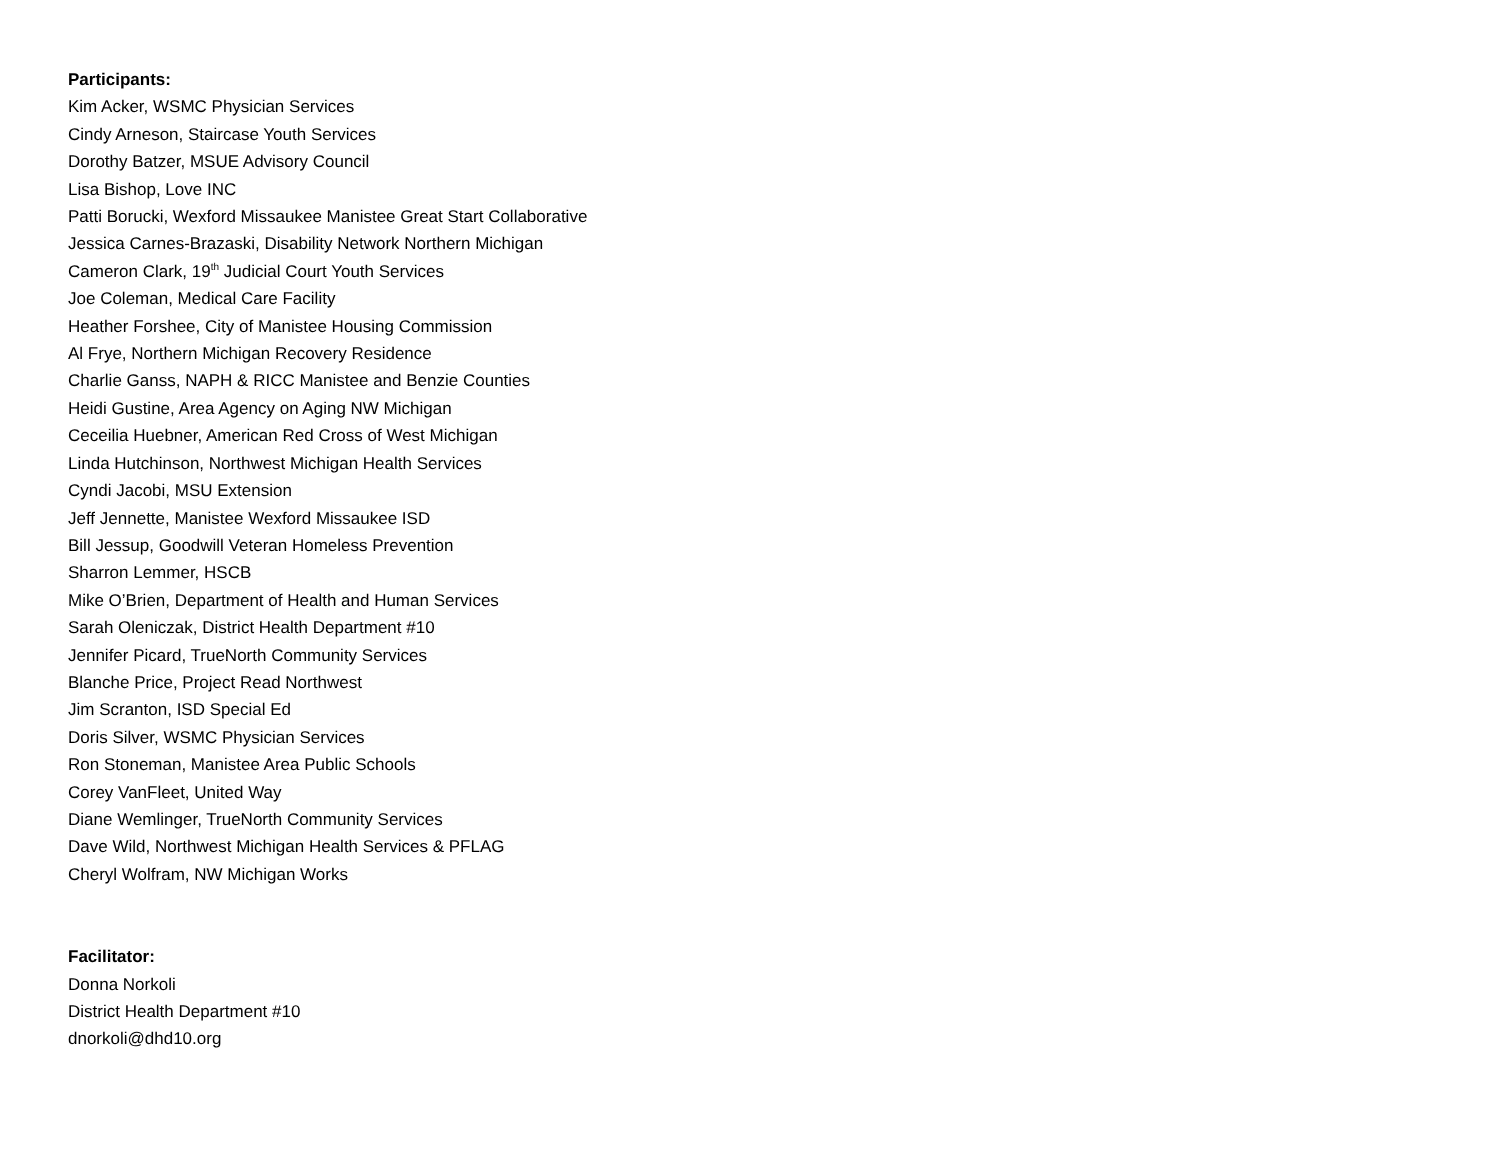Participants:
Kim Acker, WSMC Physician Services
Cindy Arneson, Staircase Youth Services
Dorothy Batzer, MSUE Advisory Council
Lisa Bishop, Love INC
Patti Borucki, Wexford Missaukee Manistee Great Start Collaborative
Jessica Carnes-Brazaski, Disability Network Northern Michigan
Cameron Clark, 19<sup>th</sup> Judicial Court Youth Services
Joe Coleman, Medical Care Facility
Heather Forshee, City of Manistee Housing Commission
Al Frye, Northern Michigan Recovery Residence
Charlie Ganss, NAPH & RICC Manistee and Benzie Counties
Heidi Gustine, Area Agency on Aging NW Michigan
Ceceilia Huebner, American Red Cross of West Michigan
Linda Hutchinson, Northwest Michigan Health Services
Cyndi Jacobi, MSU Extension
Jeff Jennette, Manistee Wexford Missaukee ISD
Bill Jessup, Goodwill Veteran Homeless Prevention
Sharron Lemmer, HSCB
Mike O’Brien, Department of Health and Human Services
Sarah Oleniczak, District Health Department #10
Jennifer Picard, TrueNorth Community Services
Blanche Price, Project Read Northwest
Jim Scranton, ISD Special Ed
Doris Silver, WSMC Physician Services
Ron Stoneman, Manistee Area Public Schools
Corey VanFleet, United Way
Diane Wemlinger, TrueNorth Community Services
Dave Wild, Northwest Michigan Health Services & PFLAG
Cheryl Wolfram, NW Michigan Works
Facilitator:
Donna Norkoli
District Health Department #10
dnorkoli@dhd10.org